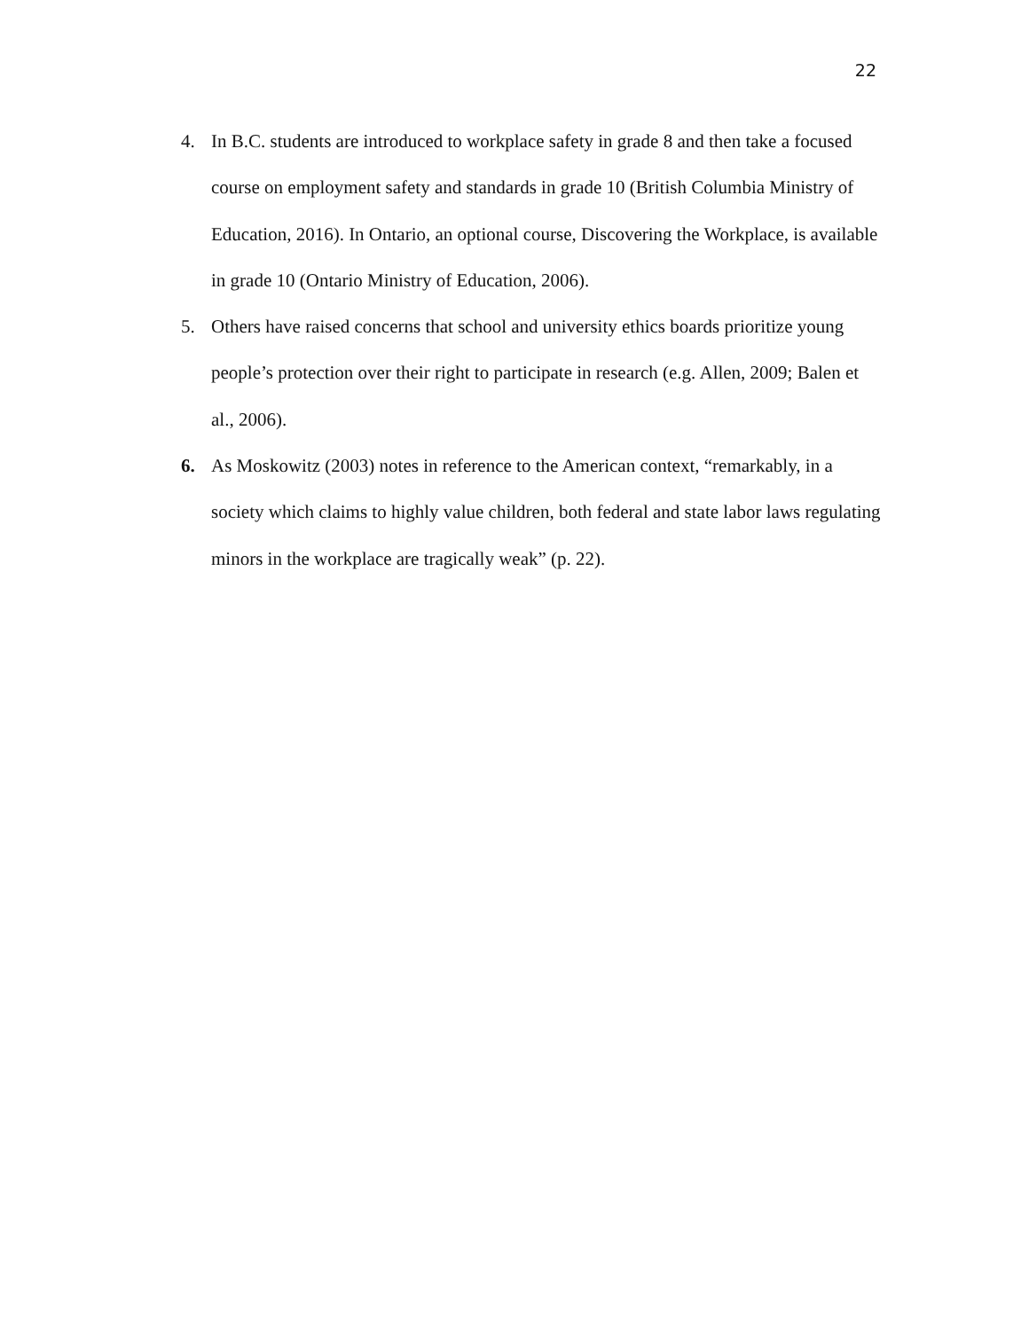22
4. In B.C. students are introduced to workplace safety in grade 8 and then take a focused course on employment safety and standards in grade 10 (British Columbia Ministry of Education, 2016). In Ontario, an optional course, Discovering the Workplace, is available in grade 10 (Ontario Ministry of Education, 2006).
5. Others have raised concerns that school and university ethics boards prioritize young people’s protection over their right to participate in research (e.g. Allen, 2009; Balen et al., 2006).
6. As Moskowitz (2003) notes in reference to the American context, “remarkably, in a society which claims to highly value children, both federal and state labor laws regulating minors in the workplace are tragically weak” (p. 22).